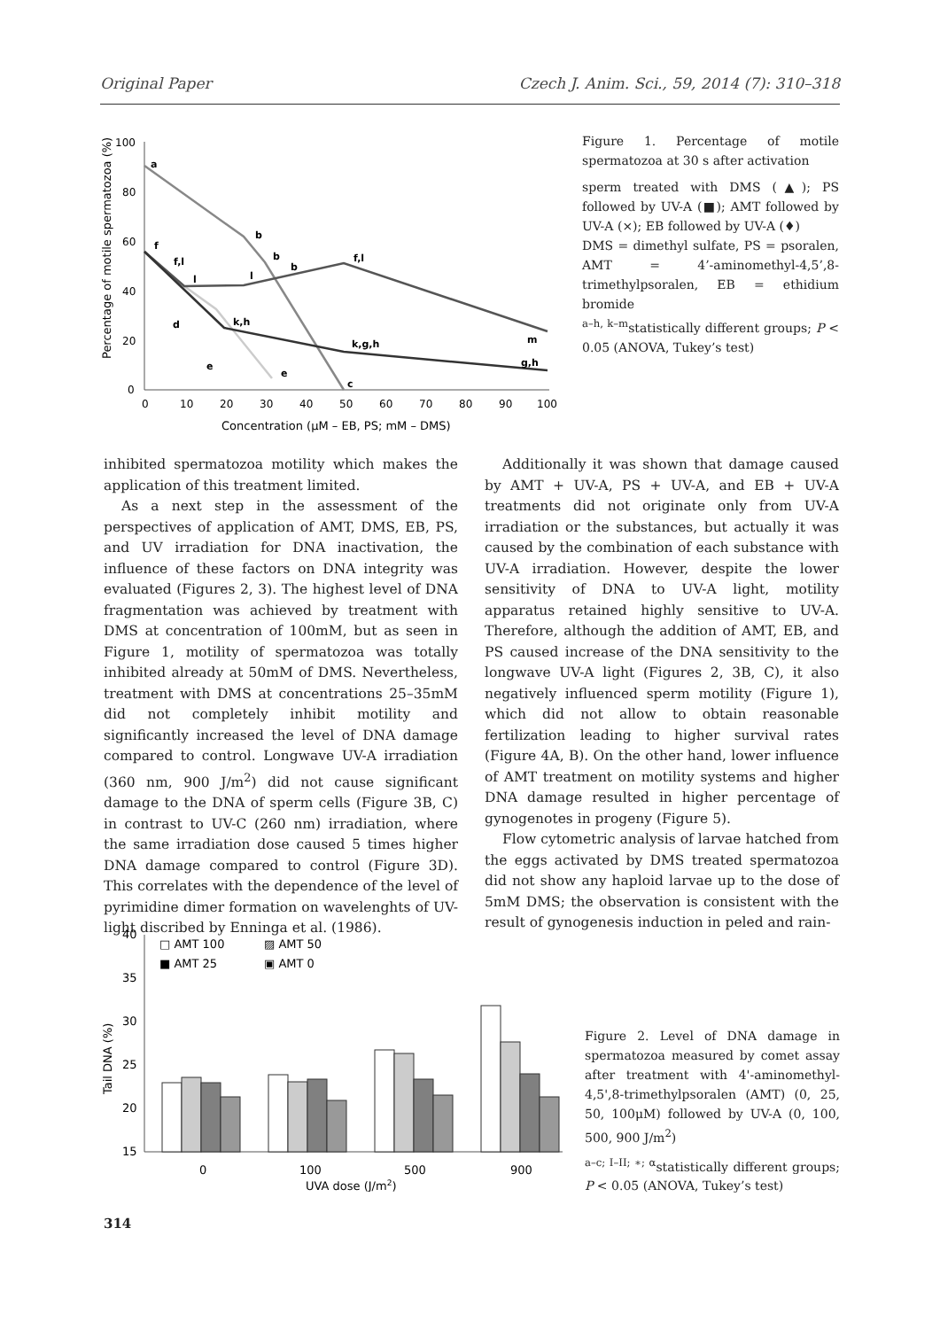Original Paper Czech J. Anim. Sci., 59, 2014 (7): 310–318
100
80
60
40
20
0
0
10
20
30
40
50
60
70
80
90
100
Concentration (μM – EB, PS; mM – DMS)
Percentage of motile spermatozoa (%)
a
b
b
b
c
f
f,l
l
l
f,l
m
d
e
e
k,h
k,g,h
g,h
Figure 1. Percentage of motile spermatozoa at 30 s after activation
sperm treated with DMS (▲); PS followed by UV-A (■); AMT followed by UV-A (×); EB followed by UV-A (♦)
DMS = dimethyl sulfate, PS = psoralen, AMT = 4’-aminomethyl-4,5’,8-trimethylpsoralen, EB = ethidium bromide
<sup>a–h, k–m</sup>statistically different groups; P < 0.05 (ANOVA, Tukey’s test)
inhibited spermatozoa motility which makes the application of this treatment limited.
As a next step in the assessment of the perspectives of application of AMT, DMS, EB, PS, and UV irradiation for DNA inactivation, the influence of these factors on DNA integrity was evaluated (Figures 2, 3). The highest level of DNA fragmentation was achieved by treatment with DMS at concentration of 100mM, but as seen in Figure 1, motility of spermatozoa was totally inhibited already at 50mM of DMS. Nevertheless, treatment with DMS at concentrations 25–35mM did not completely inhibit motility and significantly increased the level of DNA damage compared to control. Longwave UV-A irradiation (360 nm, 900 J/m<sup>2</sup>) did not cause significant damage to the DNA of sperm cells (Figure 3B, C) in contrast to UV-C (260 nm) irradiation, where the same irradiation dose caused 5 times higher DNA damage compared to control (Figure 3D). This correlates with the dependence of the level of pyrimidine dimer formation on wavelenghts of UV-light discribed by Enninga et al. (1986).
Additionally it was shown that damage caused by AMT + UV-A, PS + UV-A, and EB + UV-A treatments did not originate only from UV-A irradiation or the substances, but actually it was caused by the combination of each substance with UV-A irradiation. However, despite the lower sensitivity of DNA to UV-A light, motility apparatus retained highly sensitive to UV-A. Therefore, although the addition of AMT, EB, and PS caused increase of the DNA sensitivity to the longwave UV-A light (Figures 2, 3B, C), it also negatively influenced sperm motility (Figure 1), which did not allow to obtain reasonable fertilization leading to higher survival rates (Figure 4A, B). On the other hand, lower influence of AMT treatment on motility systems and higher DNA damage resulted in higher percentage of gynogenotes in progeny (Figure 5).
Flow cytometric analysis of larvae hatched from the eggs activated by DMS treated spermatozoa did not show any haploid larvae up to the dose of 5mM DMS; the observation is consistent with the result of gynogenesis induction in peled and rain-
40
35
30
25
20
15
Tail DNA (%)
□ AMT 100
▨ AMT 50
■ AMT 25
▣ AMT 0
0
100
500
900
UVA dose (J/m2)
Figure 2. Level of DNA damage in spermatozoa measured by comet assay after treatment with 4'-aminomethyl-4,5',8-trimethylpsoralen (AMT) (0, 25, 50, 100μM) followed by UV-A (0, 100, 500, 900 J/m<sup>2</sup>)
<sup>a–c; I–II; ∗; α</sup>statistically different groups; P < 0.05 (ANOVA, Tukey’s test)
314